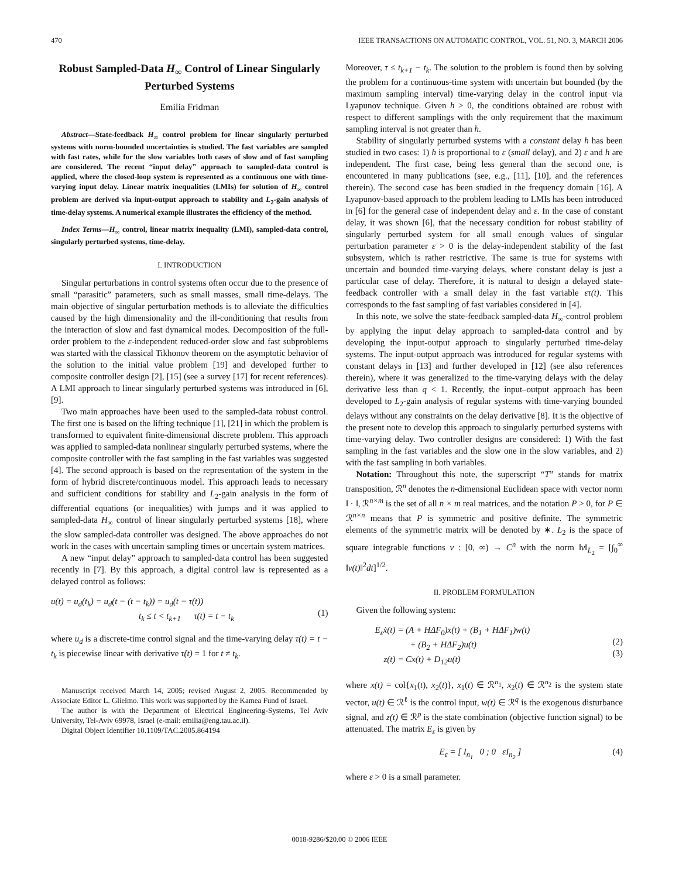470 IEEE TRANSACTIONS ON AUTOMATIC CONTROL, VOL. 51, NO. 3, MARCH 2006
Robust Sampled-Data H<sub>∞</sub> Control of Linear Singularly Perturbed Systems
Emilia Fridman
Abstract—State-feedback H<sub>∞</sub> control problem for linear singularly perturbed systems with norm-bounded uncertainties is studied. The fast variables are sampled with fast rates, while for the slow variables both cases of slow and of fast sampling are considered. The recent “input delay” approach to sampled-data control is applied, where the closed-loop system is represented as a continuous one with time-varying input delay. Linear matrix inequalities (LMIs) for solution of H<sub>∞</sub> control problem are derived via input-output approach to stability and L<sub>2</sub>-gain analysis of time-delay systems. A numerical example illustrates the efficiency of the method.
Index Terms—H<sub>∞</sub> control, linear matrix inequality (LMI), sampled-data control, singularly perturbed systems, time-delay.
I. INTRODUCTION
Singular perturbations in control systems often occur due to the presence of small “parasitic” parameters, such as small masses, small time-delays. The main objective of singular perturbation methods is to alleviate the difficulties caused by the high dimensionality and the ill-conditioning that results from the interaction of slow and fast dynamical modes. Decomposition of the full-order problem to the ε-independent reduced-order slow and fast subproblems was started with the classical Tikhonov theorem on the asymptotic behavior of the solution to the initial value problem [19] and developed further to composite controller design [2], [15] (see a survey [17] for recent references). A LMI approach to linear singularly perturbed systems was introduced in [6], [9].
Two main approaches have been used to the sampled-data robust control. The first one is based on the lifting technique [1], [21] in which the problem is transformed to equivalent finite-dimensional discrete problem. This approach was applied to sampled-data nonlinear singularly perturbed systems, where the composite controller with the fast sampling in the fast variables was suggested [4]. The second approach is based on the representation of the system in the form of hybrid discrete/continuous model. This approach leads to necessary and sufficient conditions for stability and L<sub>2</sub>-gain analysis in the form of differential equations (or inequalities) with jumps and it was applied to sampled-data H<sub>∞</sub> control of linear singularly perturbed systems [18], where the slow sampled-data controller was designed. The above approaches do not work in the cases with uncertain sampling times or uncertain system matrices.
A new “input delay” approach to sampled-data control has been suggested recently in [7]. By this approach, a digital control law is represented as a delayed control as follows:
u(t) = u<sub>d</sub>(t<sub>k</sub>) = u<sub>d</sub>(t − (t − t<sub>k</sub>)) = u<sub>d</sub>(t − τ(t))
          t<sub>k</sub> ≤ t < t<sub>k+1</sub>   τ(t) = t − t<sub>k</sub>
(1)
where u<sub>d</sub> is a discrete-time control signal and the time-varying delay τ(t) = t − t<sub>k</sub> is piecewise linear with derivative τ̇(t) = 1 for t ≠ t<sub>k</sub>.
Manuscript received March 14, 2005; revised August 2, 2005. Recommended by Associate Editor L. Glielmo. This work was supported by the Kamea Fund of Israel.
The author is with the Department of Electrical Engineering-Systems, Tel Aviv University, Tel-Aviv 69978, Israel (e-mail: emilia@eng.tau.ac.il).
Digital Object Identifier 10.1109/TAC.2005.864194
Moreover, τ ≤ t<sub>k+1</sub> − t<sub>k</sub>. The solution to the problem is found then by solving the problem for a continuous-time system with uncertain but bounded (by the maximum sampling interval) time-varying delay in the control input via Lyapunov technique. Given h > 0, the conditions obtained are robust with respect to different samplings with the only requirement that the maximum sampling interval is not greater than h.
Stability of singularly perturbed systems with a constant delay h has been studied in two cases: 1) h is proportional to ε (small delay), and 2) ε and h are independent. The first case, being less general than the second one, is encountered in many publications (see, e.g., [11], [10], and the references therein). The second case has been studied in the frequency domain [16]. A Lyapunov-based approach to the problem leading to LMIs has been introduced in [6] for the general case of independent delay and ε. In the case of constant delay, it was shown [6], that the necessary condition for robust stability of singularly perturbed system for all small enough values of singular perturbation parameter ε > 0 is the delay-independent stability of the fast subsystem, which is rather restrictive. The same is true for systems with uncertain and bounded time-varying delays, where constant delay is just a particular case of delay. Therefore, it is natural to design a delayed state-feedback controller with a small delay in the fast variable ετ(t). This corresponds to the fast sampling of fast variables considered in [4].
In this note, we solve the state-feedback sampled-data H<sub>∞</sub>-control problem by applying the input delay approach to sampled-data control and by developing the input-output approach to singularly perturbed time-delay systems. The input-output approach was introduced for regular systems with constant delays in [13] and further developed in [12] (see also references therein), where it was generalized to the time-varying delays with the delay derivative less than q < 1. Recently, the input–output approach has been developed to L<sub>2</sub>-gain analysis of regular systems with time-varying bounded delays without any constraints on the delay derivative [8]. It is the objective of the present note to develop this approach to singularly perturbed systems with time-varying delay. Two controller designs are considered: 1) With the fast sampling in the fast variables and the slow one in the slow variables, and 2) with the fast sampling in both variables.
Notation: Throughout this note, the superscript “T” stands for matrix transposition, ℛ<sup>n</sup> denotes the n-dimensional Euclidean space with vector norm ‖ · ‖, ℛ<sup>n×m</sup> is the set of all n × m real matrices, and the notation P > 0, for P ∈ ℛ<sup>n×n</sup> means that P is symmetric and positive definite. The symmetric elements of the symmetric matrix will be denoted by ∗. L<sub>2</sub> is the space of square integrable functions v : [0, ∞) → C<sup>n</sup> with the norm ‖v‖<sub>L<sub>2</sub></sub> = [∫<sub>0</sub><sup>∞</sup> ‖v(t)‖<sup>2</sup>dt]<sup>1/2</sup>.
II. PROBLEM FORMULATION
Given the following system:
E<sub>ε</sub>ẋ(t) = (A + HΔF<sub>0</sub>)x(t) + (B<sub>1</sub> + HΔF<sub>1</sub>)w(t)
    + (B<sub>2</sub> + HΔF<sub>2</sub>)u(t)
 z(t) = Cx(t) + D<sub>12</sub>u(t)
(2)
(3)
where x(t) = col{x<sub>1</sub>(t), x<sub>2</sub>(t)}, x<sub>1</sub>(t) ∈ ℛ<sup>n<sub>1</sub></sup>, x<sub>2</sub>(t) ∈ ℛ<sup>n<sub>2</sub></sup> is the system state vector, u(t) ∈ ℛ<sup>ℓ</sup> is the control input, w(t) ∈ ℛ<sup>q</sup> is the exogenous disturbance signal, and z(t) ∈ ℛ<sup>p</sup> is the state combination (objective function signal) to be attenuated. The matrix E<sub>ε</sub> is given by
E<sub>ε</sub> = [ I<sub>n<sub>1</sub></sub> 0 ; 0 εI<sub>n<sub>2</sub></sub> ] (4)
where ε > 0 is a small parameter.
0018-9286/$20.00 © 2006 IEEE